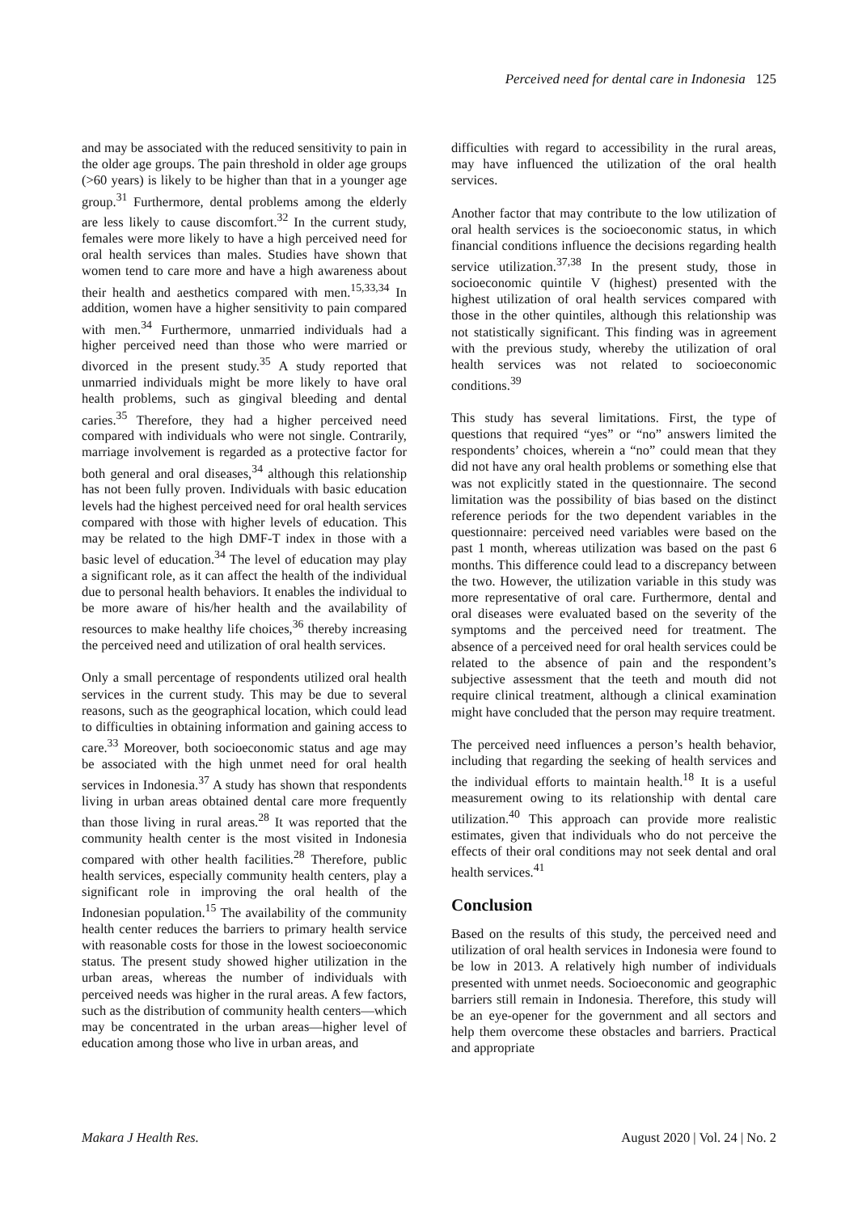Perceived need for dental care in Indonesia 125
and may be associated with the reduced sensitivity to pain in the older age groups. The pain threshold in older age groups (>60 years) is likely to be higher than that in a younger age group.<sup>31</sup> Furthermore, dental problems among the elderly are less likely to cause discomfort.<sup>32</sup> In the current study, females were more likely to have a high perceived need for oral health services than males. Studies have shown that women tend to care more and have a high awareness about their health and aesthetics compared with men.<sup>15,33,34</sup> In addition, women have a higher sensitivity to pain compared with men.<sup>34</sup> Furthermore, unmarried individuals had a higher perceived need than those who were married or divorced in the present study.<sup>35</sup> A study reported that unmarried individuals might be more likely to have oral health problems, such as gingival bleeding and dental caries.<sup>35</sup> Therefore, they had a higher perceived need compared with individuals who were not single. Contrarily, marriage involvement is regarded as a protective factor for both general and oral diseases,<sup>34</sup> although this relationship has not been fully proven. Individuals with basic education levels had the highest perceived need for oral health services compared with those with higher levels of education. This may be related to the high DMF-T index in those with a basic level of education.<sup>34</sup> The level of education may play a significant role, as it can affect the health of the individual due to personal health behaviors. It enables the individual to be more aware of his/her health and the availability of resources to make healthy life choices,<sup>36</sup> thereby increasing the perceived need and utilization of oral health services.
Only a small percentage of respondents utilized oral health services in the current study. This may be due to several reasons, such as the geographical location, which could lead to difficulties in obtaining information and gaining access to care.<sup>33</sup> Moreover, both socioeconomic status and age may be associated with the high unmet need for oral health services in Indonesia.<sup>37</sup> A study has shown that respondents living in urban areas obtained dental care more frequently than those living in rural areas.<sup>28</sup> It was reported that the community health center is the most visited in Indonesia compared with other health facilities.<sup>28</sup> Therefore, public health services, especially community health centers, play a significant role in improving the oral health of the Indonesian population.<sup>15</sup> The availability of the community health center reduces the barriers to primary health service with reasonable costs for those in the lowest socioeconomic status. The present study showed higher utilization in the urban areas, whereas the number of individuals with perceived needs was higher in the rural areas. A few factors, such as the distribution of community health centers—which may be concentrated in the urban areas—higher level of education among those who live in urban areas, and
difficulties with regard to accessibility in the rural areas, may have influenced the utilization of the oral health services.
Another factor that may contribute to the low utilization of oral health services is the socioeconomic status, in which financial conditions influence the decisions regarding health service utilization.<sup>37,38</sup> In the present study, those in socioeconomic quintile V (highest) presented with the highest utilization of oral health services compared with those in the other quintiles, although this relationship was not statistically significant. This finding was in agreement with the previous study, whereby the utilization of oral health services was not related to socioeconomic conditions.<sup>39</sup>
This study has several limitations. First, the type of questions that required “yes” or “no” answers limited the respondents’ choices, wherein a “no” could mean that they did not have any oral health problems or something else that was not explicitly stated in the questionnaire. The second limitation was the possibility of bias based on the distinct reference periods for the two dependent variables in the questionnaire: perceived need variables were based on the past 1 month, whereas utilization was based on the past 6 months. This difference could lead to a discrepancy between the two. However, the utilization variable in this study was more representative of oral care. Furthermore, dental and oral diseases were evaluated based on the severity of the symptoms and the perceived need for treatment. The absence of a perceived need for oral health services could be related to the absence of pain and the respondent’s subjective assessment that the teeth and mouth did not require clinical treatment, although a clinical examination might have concluded that the person may require treatment.
The perceived need influences a person’s health behavior, including that regarding the seeking of health services and the individual efforts to maintain health.<sup>18</sup> It is a useful measurement owing to its relationship with dental care utilization.<sup>40</sup> This approach can provide more realistic estimates, given that individuals who do not perceive the effects of their oral conditions may not seek dental and oral health services.<sup>41</sup>
Conclusion
Based on the results of this study, the perceived need and utilization of oral health services in Indonesia were found to be low in 2013. A relatively high number of individuals presented with unmet needs. Socioeconomic and geographic barriers still remain in Indonesia. Therefore, this study will be an eye-opener for the government and all sectors and help them overcome these obstacles and barriers. Practical and appropriate
Makara J Health Res. August 2020 | Vol. 24 | No. 2